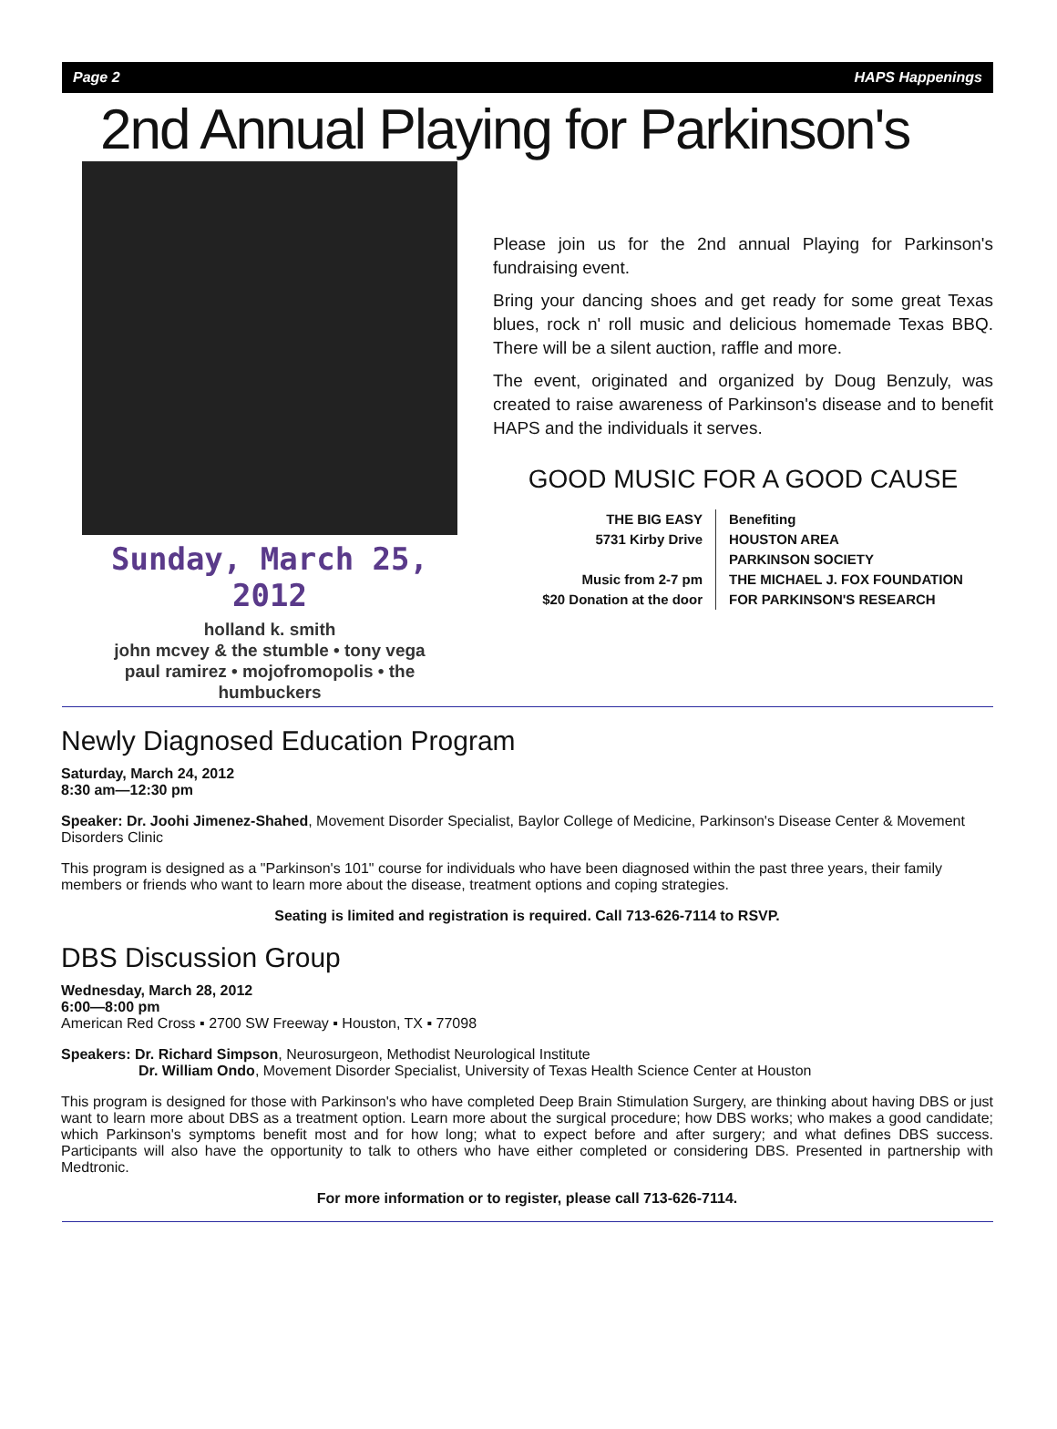Page 2 HAPS Happenings
2nd Annual Playing for Parkinson's
Sunday, March 25, 2012
holland k. smith
john mcvey & the stumble • tony vega
paul ramirez • mojofromopolis • the humbuckers
Please join us for the 2nd annual Playing for Parkinson's fundraising event.
Bring your dancing shoes and get ready for some great Texas blues, rock n' roll music and delicious homemade Texas BBQ. There will be a silent auction, raffle and more.
The event, originated and organized by Doug Benzuly, was created to raise awareness of Parkinson's disease and to benefit HAPS and the individuals it serves.
GOOD MUSIC FOR A GOOD CAUSE
THE BIG EASY
5731 Kirby Drive
Music from 2-7 pm
$20 Donation at the door
Benefiting
HOUSTON AREA
PARKINSON SOCIETY
THE MICHAEL J. FOX FOUNDATION
FOR PARKINSON'S RESEARCH
Newly Diagnosed Education Program
Saturday, March 24, 2012
8:30 am—12:30 pm
Speaker: Dr. Joohi Jimenez-Shahed, Movement Disorder Specialist, Baylor College of Medicine, Parkinson's Disease Center & Movement Disorders Clinic
This program is designed as a "Parkinson's 101" course for individuals who have been diagnosed within the past three years, their family members or friends who want to learn more about the disease, treatment options and coping strategies.
Seating is limited and registration is required. Call 713-626-7114 to RSVP.
DBS Discussion Group
Wednesday, March 28, 2012
6:00—8:00 pm
American Red Cross ▪ 2700 SW Freeway ▪ Houston, TX ▪ 77098
Speakers: Dr. Richard Simpson, Neurosurgeon, Methodist Neurological Institute
Dr. William Ondo, Movement Disorder Specialist, University of Texas Health Science Center at Houston
This program is designed for those with Parkinson's who have completed Deep Brain Stimulation Surgery, are thinking about having DBS or just want to learn more about DBS as a treatment option. Learn more about the surgical procedure; how DBS works; who makes a good candidate; which Parkinson's symptoms benefit most and for how long; what to expect before and after surgery; and what defines DBS success. Participants will also have the opportunity to talk to others who have either completed or considering DBS. Presented in partnership with Medtronic.
For more information or to register, please call 713-626-7114.